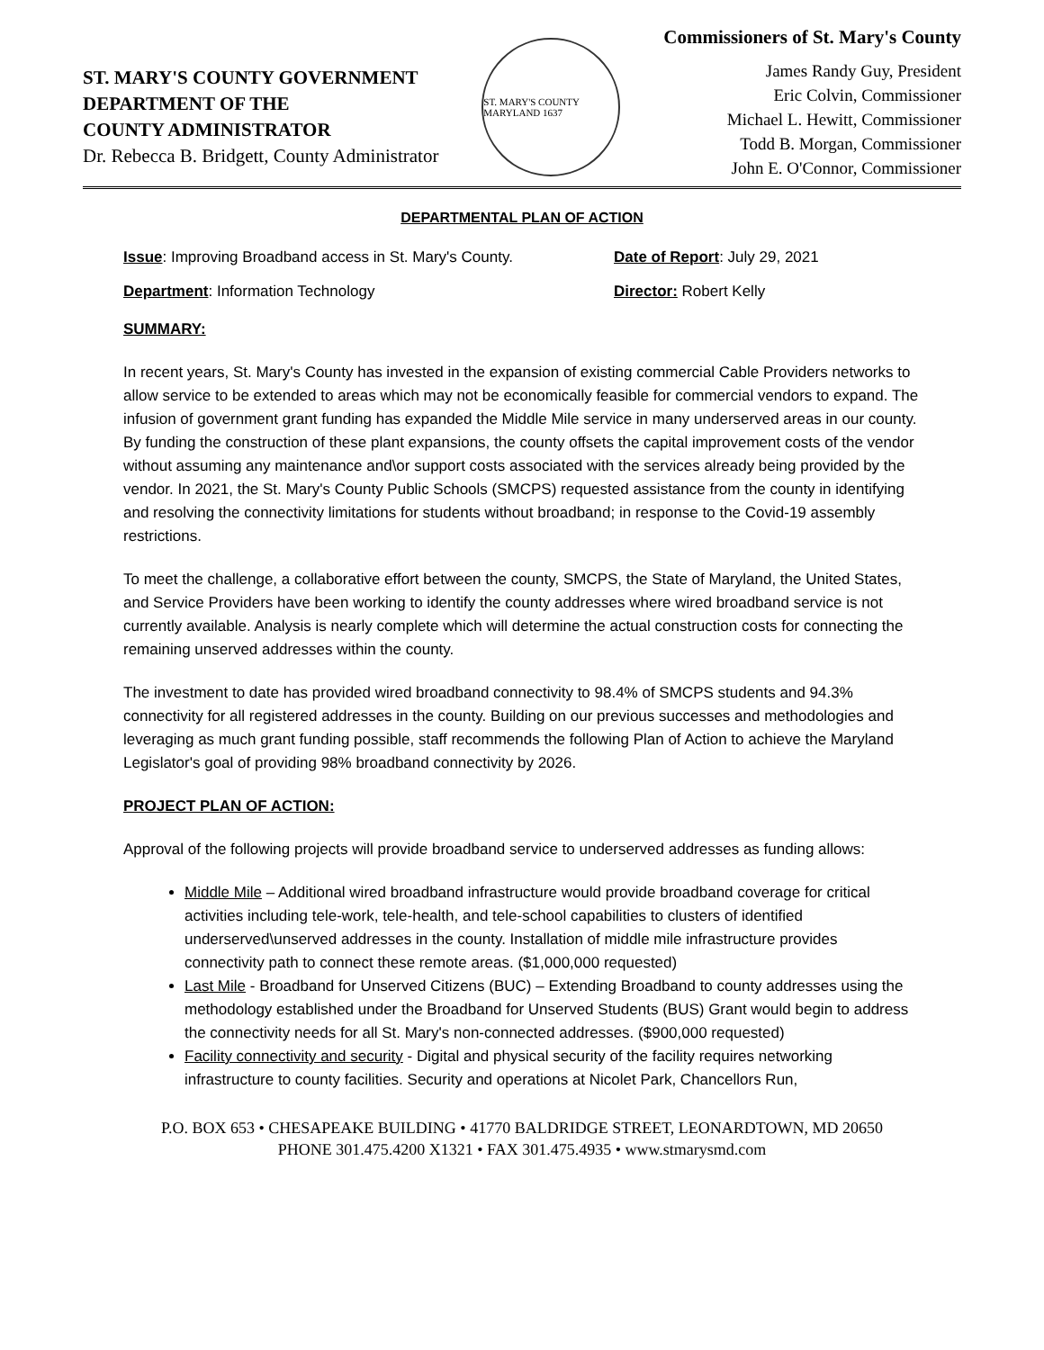ST. MARY'S COUNTY GOVERNMENT
DEPARTMENT OF THE
COUNTY ADMINISTRATOR
Dr. Rebecca B. Bridgett, County Administrator
ST. MARY'S COUNTY MARYLAND 1637
Commissioners of St. Mary's County
James Randy Guy, President
Eric Colvin, Commissioner
Michael L. Hewitt, Commissioner
Todd B. Morgan, Commissioner
John E. O'Connor, Commissioner
DEPARTMENTAL PLAN OF ACTION
Issue: Improving Broadband access in St. Mary's County.
Date of Report: July 29, 2021
Department: Information Technology Director: Robert Kelly
SUMMARY:
In recent years, St. Mary's County has invested in the expansion of existing commercial Cable Providers networks to allow service to be extended to areas which may not be economically feasible for commercial vendors to expand. The infusion of government grant funding has expanded the Middle Mile service in many underserved areas in our county. By funding the construction of these plant expansions, the county offsets the capital improvement costs of the vendor without assuming any maintenance and\or support costs associated with the services already being provided by the vendor. In 2021, the St. Mary's County Public Schools (SMCPS) requested assistance from the county in identifying and resolving the connectivity limitations for students without broadband; in response to the Covid-19 assembly restrictions.
To meet the challenge, a collaborative effort between the county, SMCPS, the State of Maryland, the United States, and Service Providers have been working to identify the county addresses where wired broadband service is not currently available. Analysis is nearly complete which will determine the actual construction costs for connecting the remaining unserved addresses within the county.
The investment to date has provided wired broadband connectivity to 98.4% of SMCPS students and 94.3% connectivity for all registered addresses in the county. Building on our previous successes and methodologies and leveraging as much grant funding possible, staff recommends the following Plan of Action to achieve the Maryland Legislator's goal of providing 98% broadband connectivity by 2026.
PROJECT PLAN OF ACTION:
Approval of the following projects will provide broadband service to underserved addresses as funding allows:
Middle Mile – Additional wired broadband infrastructure would provide broadband coverage for critical activities including tele-work, tele-health, and tele-school capabilities to clusters of identified underserved\unserved addresses in the county. Installation of middle mile infrastructure provides connectivity path to connect these remote areas. ($1,000,000 requested)
Last Mile - Broadband for Unserved Citizens (BUC) – Extending Broadband to county addresses using the methodology established under the Broadband for Unserved Students (BUS) Grant would begin to address the connectivity needs for all St. Mary's non-connected addresses. ($900,000 requested)
Facility connectivity and security - Digital and physical security of the facility requires networking infrastructure to county facilities. Security and operations at Nicolet Park, Chancellors Run,
P.O. BOX 653 • CHESAPEAKE BUILDING • 41770 BALDRIDGE STREET, LEONARDTOWN, MD 20650
PHONE 301.475.4200 X1321 • FAX 301.475.4935 • www.stmarysmd.com